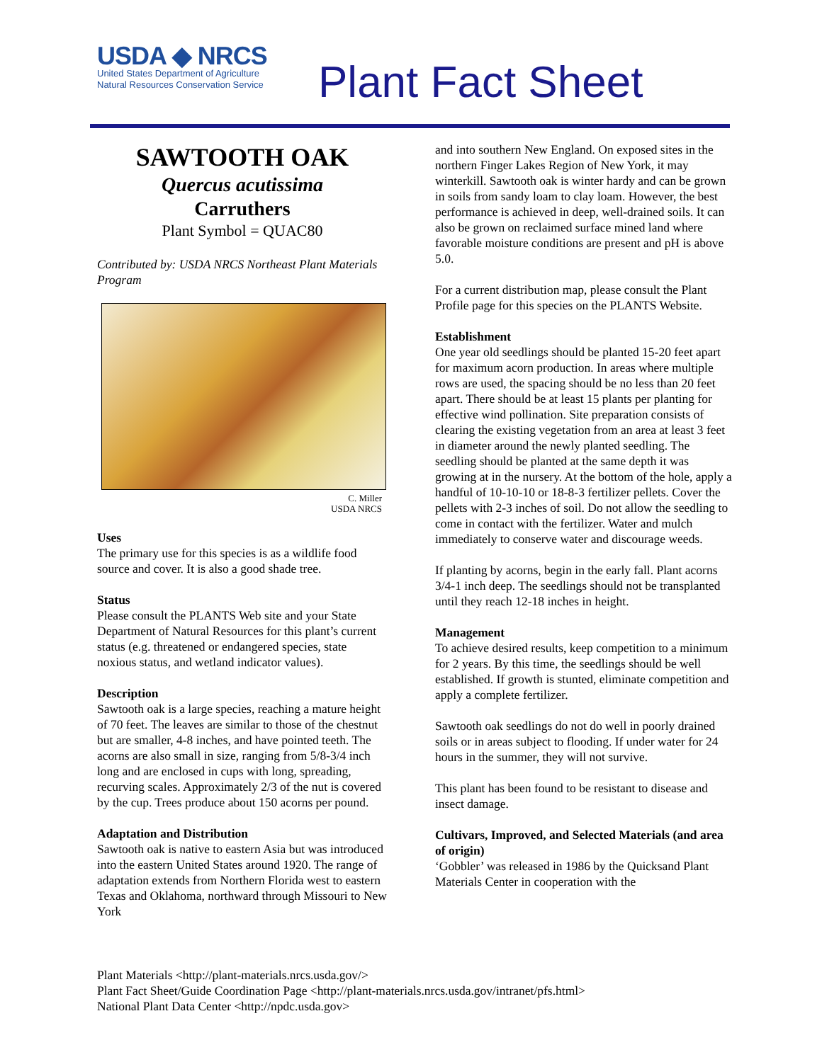USDA ◆ NRCS
United States Department of Agriculture
Natural Resources Conservation Service
Plant Fact Sheet
SAWTOOTH OAK
Quercus acutissima
Carruthers
Plant Symbol = QUAC80
Contributed by: USDA NRCS Northeast Plant Materials Program
C. Miller
USDA NRCS
Uses
The primary use for this species is as a wildlife food source and cover. It is also a good shade tree.
Status
Please consult the PLANTS Web site and your State Department of Natural Resources for this plant’s current status (e.g. threatened or endangered species, state noxious status, and wetland indicator values).
Description
Sawtooth oak is a large species, reaching a mature height of 70 feet. The leaves are similar to those of the chestnut but are smaller, 4-8 inches, and have pointed teeth. The acorns are also small in size, ranging from 5/8-3/4 inch long and are enclosed in cups with long, spreading, recurving scales. Approximately 2/3 of the nut is covered by the cup. Trees produce about 150 acorns per pound.
Adaptation and Distribution
Sawtooth oak is native to eastern Asia but was introduced into the eastern United States around 1920. The range of adaptation extends from Northern Florida west to eastern Texas and Oklahoma, northward through Missouri to New York
and into southern New England. On exposed sites in the northern Finger Lakes Region of New York, it may winterkill. Sawtooth oak is winter hardy and can be grown in soils from sandy loam to clay loam. However, the best performance is achieved in deep, well-drained soils. It can also be grown on reclaimed surface mined land where favorable moisture conditions are present and pH is above 5.0.
For a current distribution map, please consult the Plant Profile page for this species on the PLANTS Website.
Establishment
One year old seedlings should be planted 15-20 feet apart for maximum acorn production. In areas where multiple rows are used, the spacing should be no less than 20 feet apart. There should be at least 15 plants per planting for effective wind pollination. Site preparation consists of clearing the existing vegetation from an area at least 3 feet in diameter around the newly planted seedling. The seedling should be planted at the same depth it was growing at in the nursery. At the bottom of the hole, apply a handful of 10-10-10 or 18-8-3 fertilizer pellets. Cover the pellets with 2-3 inches of soil. Do not allow the seedling to come in contact with the fertilizer. Water and mulch immediately to conserve water and discourage weeds.
If planting by acorns, begin in the early fall. Plant acorns 3/4-1 inch deep. The seedlings should not be transplanted until they reach 12-18 inches in height.
Management
To achieve desired results, keep competition to a minimum for 2 years. By this time, the seedlings should be well established. If growth is stunted, eliminate competition and apply a complete fertilizer.
Sawtooth oak seedlings do not do well in poorly drained soils or in areas subject to flooding. If under water for 24 hours in the summer, they will not survive.
This plant has been found to be resistant to disease and insect damage.
Cultivars, Improved, and Selected Materials (and area of origin)
‘Gobbler’ was released in 1986 by the Quicksand Plant Materials Center in cooperation with the
Plant Materials <http://plant-materials.nrcs.usda.gov/>
Plant Fact Sheet/Guide Coordination Page <http://plant-materials.nrcs.usda.gov/intranet/pfs.html>
National Plant Data Center <http://npdc.usda.gov>